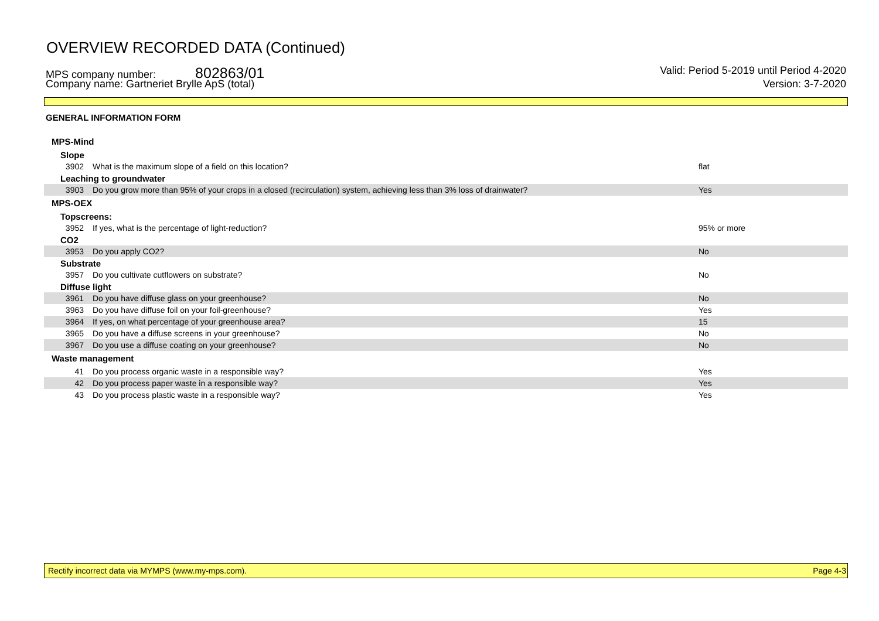OVERVIEW RECORDED DATA (Continued)
MPS company number: 802863/01 Valid: Period 5-2019 until Period 4-2020
Company name: Gartneriet Brylle ApS (total) Version: 3-7-2020
GENERAL INFORMATION FORM
| MPS-Mind | | |
| Slope | | |
| 3902 | What is the maximum slope of a field on this location? | flat |
| Leaching to groundwater | | |
| 3903 | Do you grow more than 95% of your crops in a closed (recirculation) system, achieving less than 3% loss of drainwater? | Yes |
| MPS-OEX | | |
| Topscreens: | | |
| 3952 | If yes, what is the percentage of light-reduction? | 95% or more |
| CO2 | | |
| 3953 | Do you apply CO2? | No |
| Substrate | | |
| 3957 | Do you cultivate cutflowers on substrate? | No |
| Diffuse light | | |
| 3961 | Do you have diffuse glass on your greenhouse? | No |
| 3963 | Do you have diffuse foil on your foil-greenhouse? | Yes |
| 3964 | If yes, on what percentage of your greenhouse area? | 15 |
| 3965 | Do you have a diffuse screens in your greenhouse? | No |
| 3967 | Do you use a diffuse coating on your greenhouse? | No |
| Waste management | | |
| 41 | Do you process organic waste in a responsible way? | Yes |
| 42 | Do you process paper waste in a responsible way? | Yes |
| 43 | Do you process plastic waste in a responsible way? | Yes |
Rectify incorrect data via MYMPS (www.my-mps.com). Page 4-3